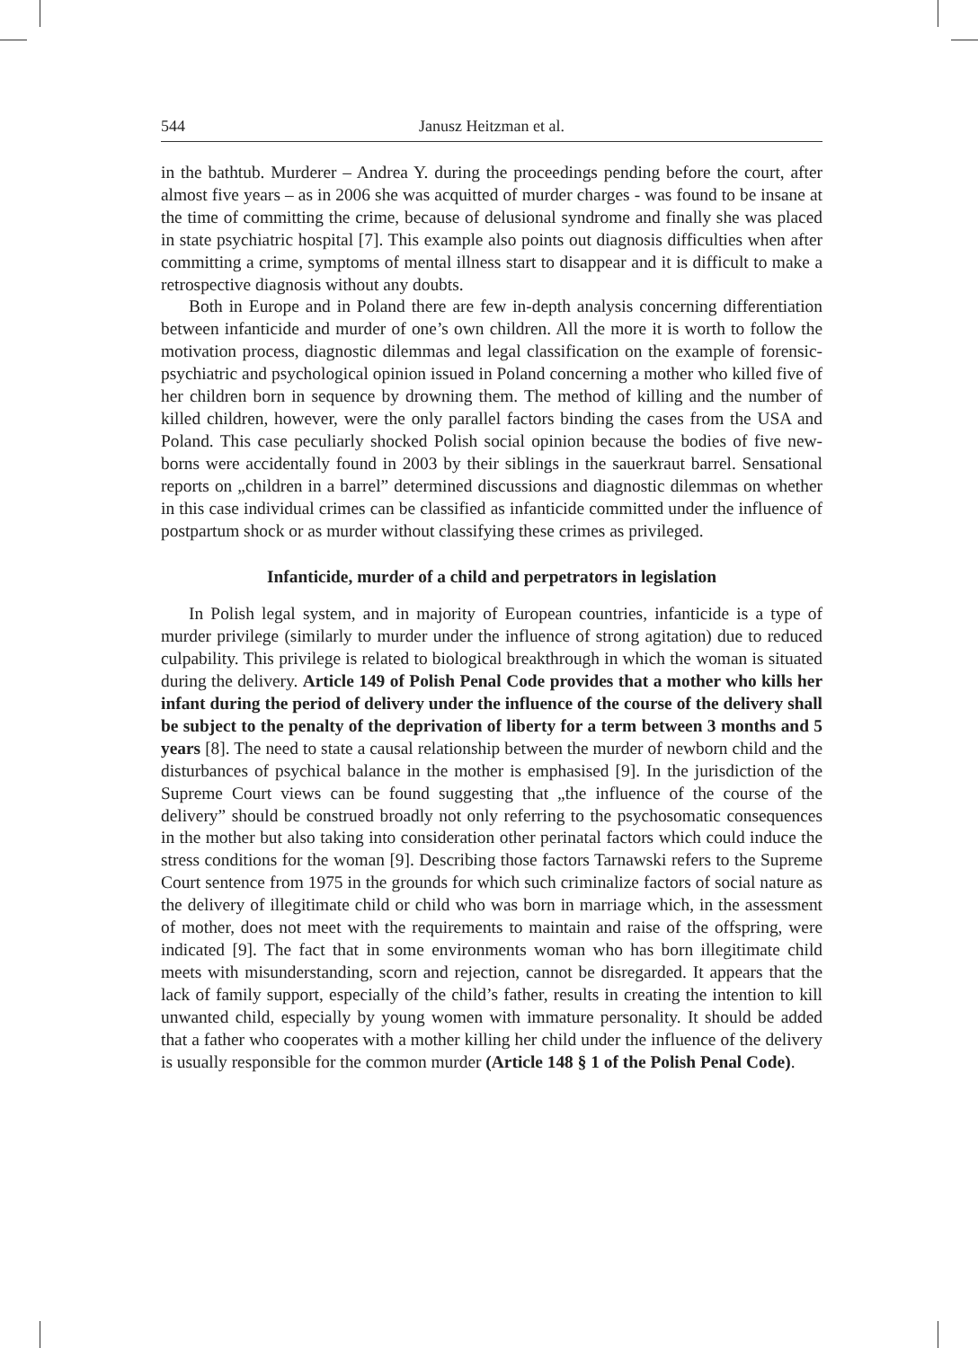544 Janusz Heitzman et al.
in the bathtub. Murderer – Andrea Y. during the proceedings pending before the court, after almost five years – as in 2006 she was acquitted of murder charges - was found to be insane at the time of committing the crime, because of delusional syndrome and finally she was placed in state psychiatric hospital [7]. This example also points out diagnosis difficulties when after committing a crime, symptoms of mental illness start to disappear and it is difficult to make a retrospective diagnosis without any doubts.
Both in Europe and in Poland there are few in-depth analysis concerning differentiation between infanticide and murder of one’s own children. All the more it is worth to follow the motivation process, diagnostic dilemmas and legal classification on the example of forensic-psychiatric and psychological opinion issued in Poland concerning a mother who killed five of her children born in sequence by drowning them. The method of killing and the number of killed children, however, were the only parallel factors binding the cases from the USA and Poland. This case peculiarly shocked Polish social opinion because the bodies of five new-borns were accidentally found in 2003 by their siblings in the sauerkraut barrel. Sensational reports on „children in a barrel” determined discussions and diagnostic dilemmas on whether in this case individual crimes can be classified as infanticide committed under the influence of postpartum shock or as murder without classifying these crimes as privileged.
Infanticide, murder of a child and perpetrators in legislation
In Polish legal system, and in majority of European countries, infanticide is a type of murder privilege (similarly to murder under the influence of strong agitation) due to reduced culpability. This privilege is related to biological breakthrough in which the woman is situated during the delivery. Article 149 of Polish Penal Code provides that a mother who kills her infant during the period of delivery under the influence of the course of the delivery shall be subject to the penalty of the deprivation of liberty for a term between 3 months and 5 years [8]. The need to state a causal relationship between the murder of newborn child and the disturbances of psychical balance in the mother is emphasised [9]. In the jurisdiction of the Supreme Court views can be found suggesting that „the influence of the course of the delivery” should be construed broadly not only referring to the psychosomatic consequences in the mother but also taking into consideration other perinatal factors which could induce the stress conditions for the woman [9]. Describing those factors Tarnawski refers to the Supreme Court sentence from 1975 in the grounds for which such criminalize factors of social nature as the delivery of illegitimate child or child who was born in marriage which, in the assessment of mother, does not meet with the requirements to maintain and raise of the offspring, were indicated [9]. The fact that in some environments woman who has born illegitimate child meets with misunderstanding, scorn and rejection, cannot be disregarded. It appears that the lack of family support, especially of the child’s father, results in creating the intention to kill unwanted child, especially by young women with immature personality. It should be added that a father who cooperates with a mother killing her child under the influence of the delivery is usually responsible for the common murder (Article 148 § 1 of the Polish Penal Code).